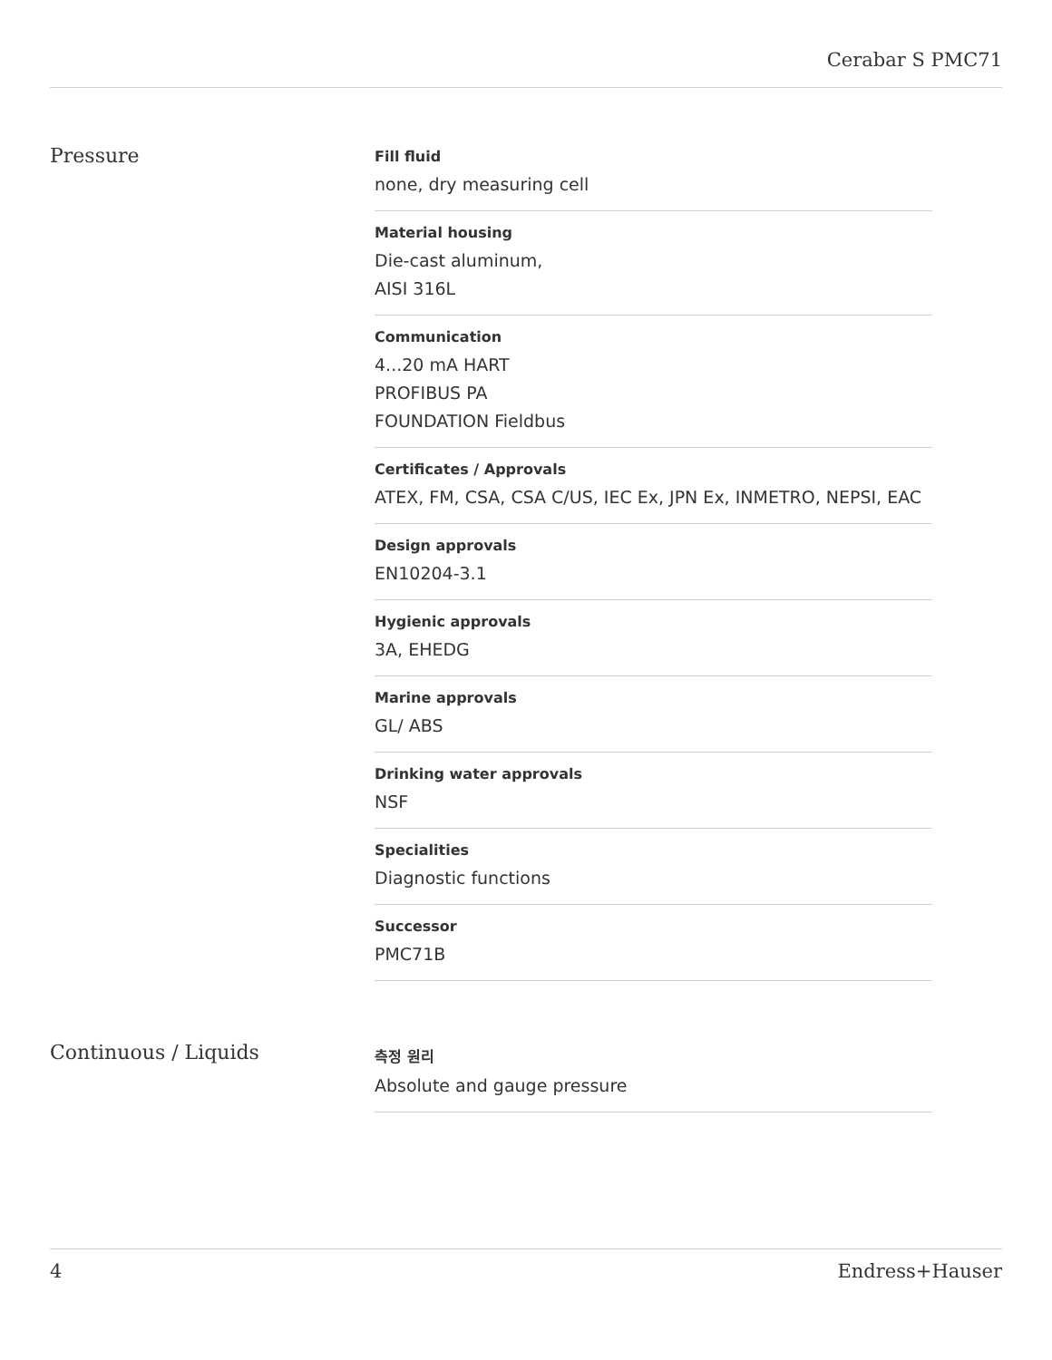Cerabar S PMC71
Pressure
Fill fluid
none, dry measuring cell
Material housing
Die-cast aluminum,
AISI 316L
Communication
4...20 mA HART
PROFIBUS PA
FOUNDATION Fieldbus
Certificates / Approvals
ATEX, FM, CSA, CSA C/US, IEC Ex, JPN Ex, INMETRO, NEPSI, EAC
Design approvals
EN10204-3.1
Hygienic approvals
3A, EHEDG
Marine approvals
GL/ ABS
Drinking water approvals
NSF
Specialities
Diagnostic functions
Successor
PMC71B
Continuous / Liquids
측정 원리
Absolute and gauge pressure
4 Endress+Hauser